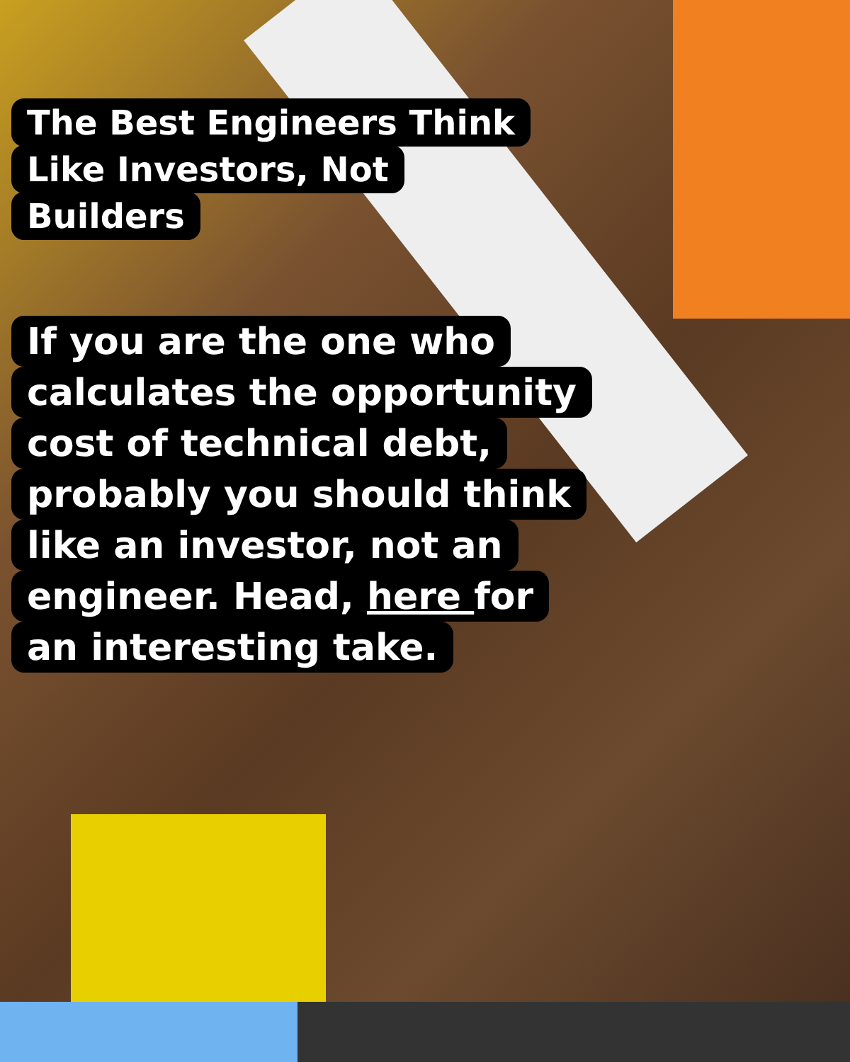The Best Engineers Think Like Investors, Not Builders
If you are the one who calculates the opportunity cost of technical debt, probably you should think like an investor, not an engineer. Head, here for an interesting take.